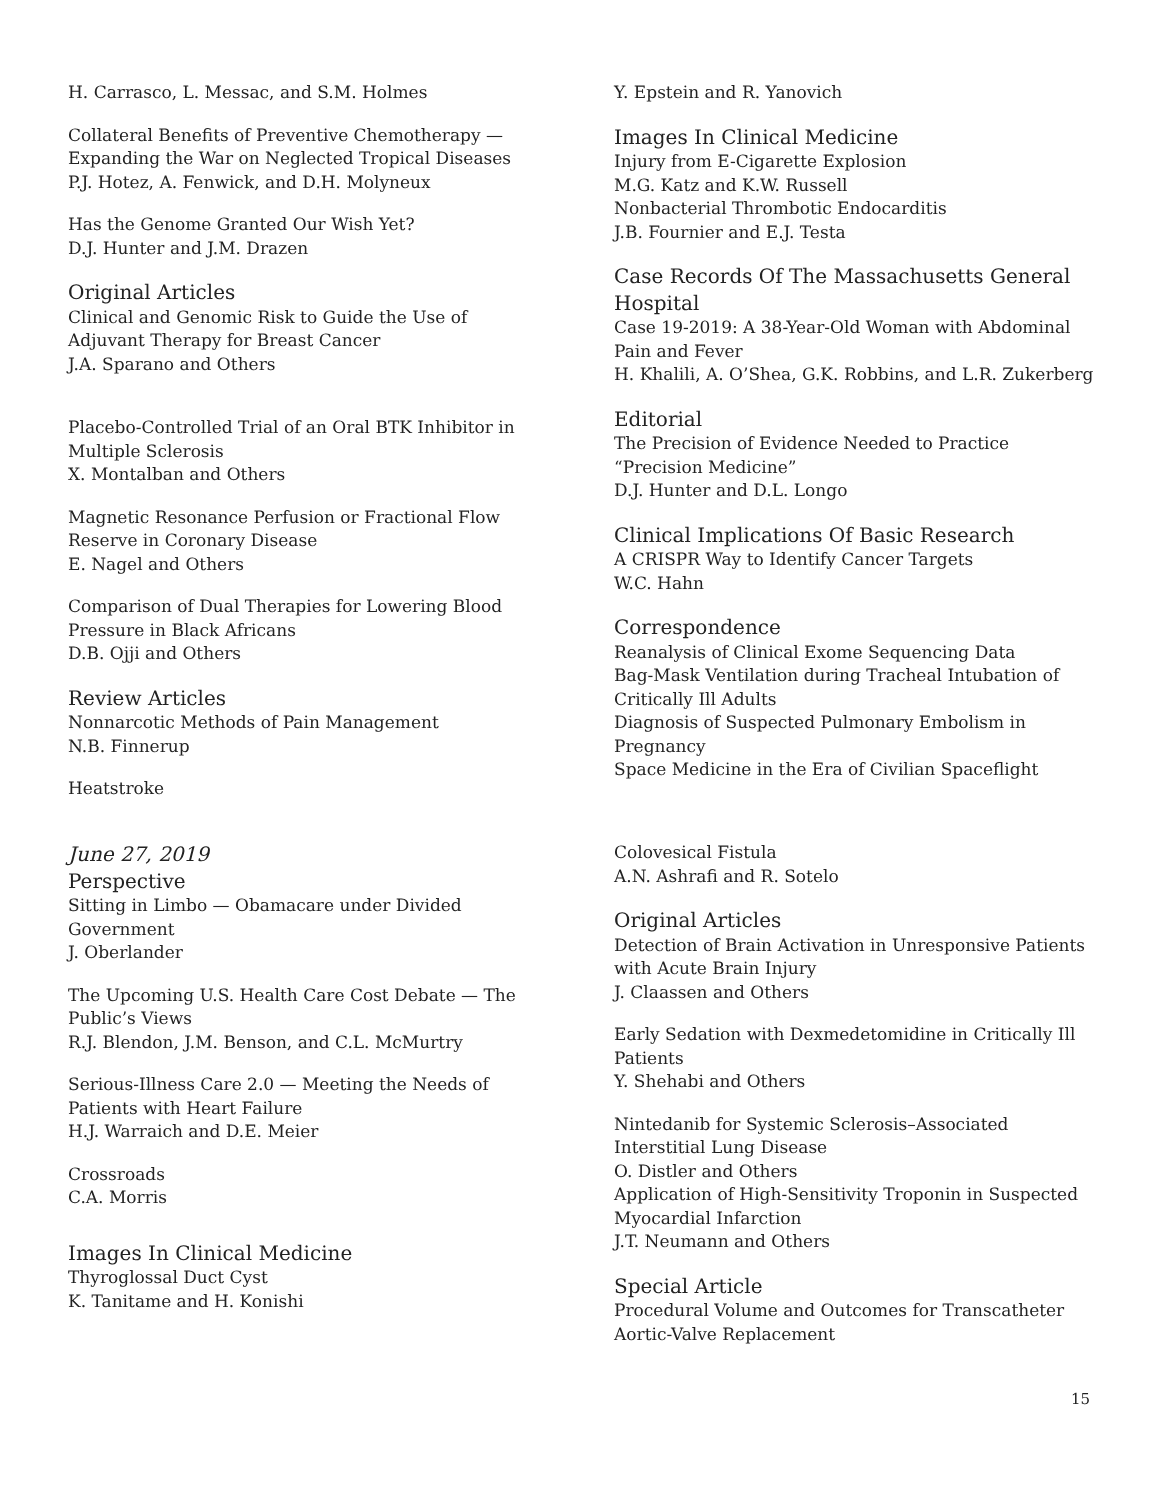H. Carrasco, L. Messac, and S.M. Holmes
Collateral Benefits of Preventive Chemotherapy —
Expanding the War on Neglected Tropical Diseases
P.J. Hotez, A. Fenwick, and D.H. Molyneux
Has the Genome Granted Our Wish Yet?
D.J. Hunter and J.M. Drazen
Original Articles
Clinical and Genomic Risk to Guide the Use of Adjuvant Therapy for Breast Cancer
J.A. Sparano and Others
Placebo-Controlled Trial of an Oral BTK Inhibitor in Multiple Sclerosis
X. Montalban and Others
Magnetic Resonance Perfusion or Fractional Flow Reserve in Coronary Disease
E. Nagel and Others
Comparison of Dual Therapies for Lowering Blood Pressure in Black Africans
D.B. Ojji and Others
Review Articles
Nonnarcotic Methods of Pain Management
N.B. Finnerup
Heatstroke
Y. Epstein and R. Yanovich
Images In Clinical Medicine
Injury from E-Cigarette Explosion
M.G. Katz and K.W. Russell
Nonbacterial Thrombotic Endocarditis
J.B. Fournier and E.J. Testa
Case Records Of The Massachusetts General Hospital
Case 19-2019: A 38-Year-Old Woman with Abdominal Pain and Fever
H. Khalili, A. O’Shea, G.K. Robbins, and L.R. Zukerberg
Editorial
The Precision of Evidence Needed to Practice “Precision Medicine”
D.J. Hunter and D.L. Longo
Clinical Implications Of Basic Research
A CRISPR Way to Identify Cancer Targets
W.C. Hahn
Correspondence
Reanalysis of Clinical Exome Sequencing Data
Bag-Mask Ventilation during Tracheal Intubation of Critically Ill Adults
Diagnosis of Suspected Pulmonary Embolism in Pregnancy
Space Medicine in the Era of Civilian Spaceflight
June 27, 2019
Perspective
Sitting in Limbo — Obamacare under Divided Government
J. Oberlander
The Upcoming U.S. Health Care Cost Debate — The Public’s Views
R.J. Blendon, J.M. Benson, and C.L. McMurtry
Serious-Illness Care 2.0 — Meeting the Needs of Patients with Heart Failure
H.J. Warraich and D.E. Meier
Crossroads
C.A. Morris
Images In Clinical Medicine
Thyroglossal Duct Cyst
K. Tanitame and H. Konishi
Colovesical Fistula
A.N. Ashrafi and R. Sotelo
Original Articles
Detection of Brain Activation in Unresponsive Patients with Acute Brain Injury
J. Claassen and Others
Early Sedation with Dexmedetomidine in Critically Ill Patients
Y. Shehabi and Others
Nintedanib for Systemic Sclerosis–Associated Interstitial Lung Disease
O. Distler and Others
Application of High-Sensitivity Troponin in Suspected Myocardial Infarction
J.T. Neumann and Others
Special Article
Procedural Volume and Outcomes for Transcatheter Aortic-Valve Replacement
15